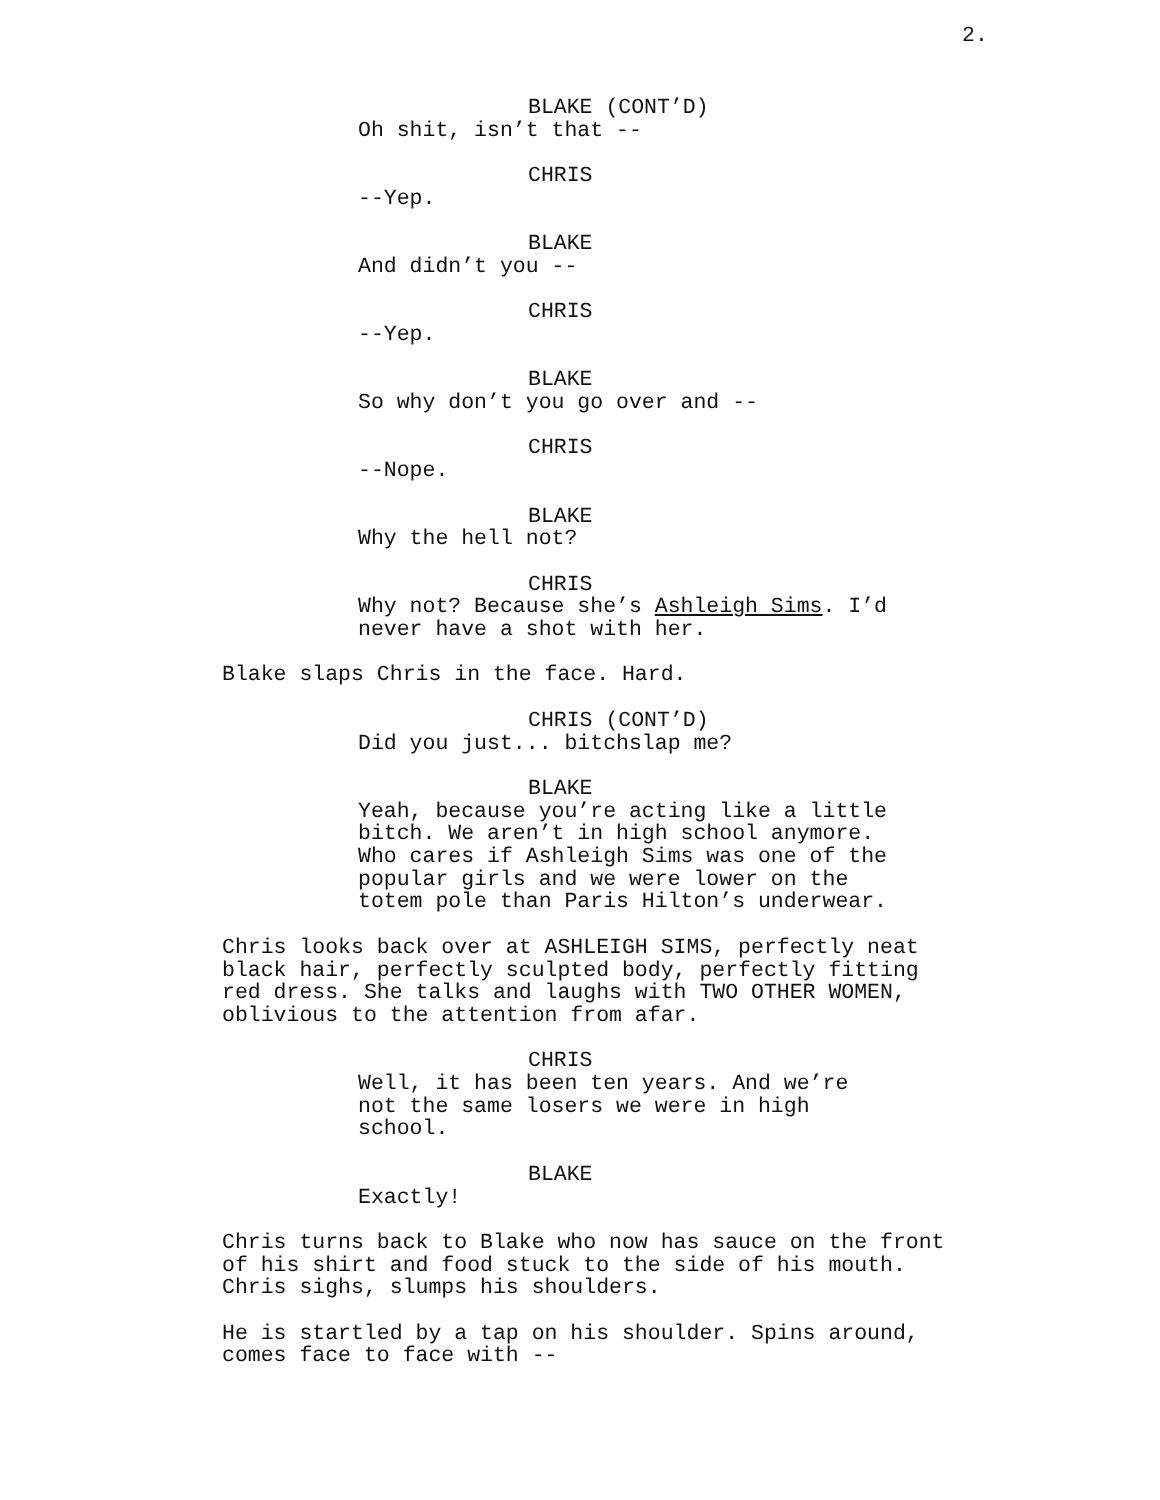2.
BLAKE (CONT’D)
Oh shit, isn’t that --
CHRIS
--Yep.
BLAKE
And didn’t you --
CHRIS
--Yep.
BLAKE
So why don’t you go over and --
CHRIS
--Nope.
BLAKE
Why the hell not?
CHRIS
Why not? Because she’s Ashleigh Sims. I’d
never have a shot with her.
Blake slaps Chris in the face. Hard.
CHRIS (CONT’D)
Did you just... bitchslap me?
BLAKE
Yeah, because you’re acting like a little
bitch. We aren’t in high school anymore.
Who cares if Ashleigh Sims was one of the
popular girls and we were lower on the
totem pole than Paris Hilton’s underwear.
Chris looks back over at ASHLEIGH SIMS, perfectly neat
black hair, perfectly sculpted body, perfectly fitting
red dress. She talks and laughs with TWO OTHER WOMEN,
oblivious to the attention from afar.
CHRIS
Well, it has been ten years. And we’re
not the same losers we were in high
school.
BLAKE
Exactly!
Chris turns back to Blake who now has sauce on the front
of his shirt and food stuck to the side of his mouth.
Chris sighs, slumps his shoulders.
He is startled by a tap on his shoulder. Spins around,
comes face to face with --